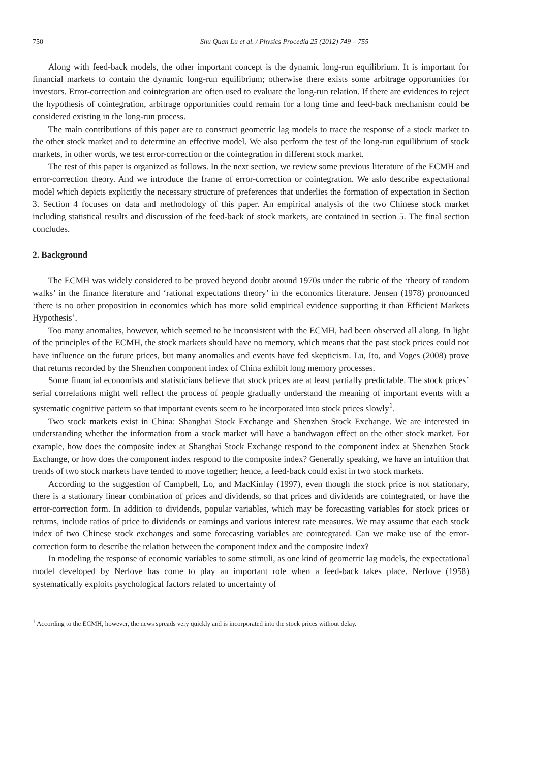750 Shu Quan Lu et al. / Physics Procedia 25 (2012) 749 – 755
Along with feed-back models, the other important concept is the dynamic long-run equilibrium. It is important for financial markets to contain the dynamic long-run equilibrium; otherwise there exists some arbitrage opportunities for investors. Error-correction and cointegration are often used to evaluate the long-run relation. If there are evidences to reject the hypothesis of cointegration, arbitrage opportunities could remain for a long time and feed-back mechanism could be considered existing in the long-run process.
The main contributions of this paper are to construct geometric lag models to trace the response of a stock market to the other stock market and to determine an effective model. We also perform the test of the long-run equilibrium of stock markets, in other words, we test error-correction or the cointegration in different stock market.
The rest of this paper is organized as follows. In the next section, we review some previous literature of the ECMH and error-correction theory. And we introduce the frame of error-correction or cointegration. We aslo describe expectational model which depicts explicitly the necessary structure of preferences that underlies the formation of expectation in Section 3. Section 4 focuses on data and methodology of this paper. An empirical analysis of the two Chinese stock market including statistical results and discussion of the feed-back of stock markets, are contained in section 5. The final section concludes.
2. Background
The ECMH was widely considered to be proved beyond doubt around 1970s under the rubric of the ‘theory of random walks’ in the finance literature and ‘rational expectations theory’ in the economics literature. Jensen (1978) pronounced ‘there is no other proposition in economics which has more solid empirical evidence supporting it than Efficient Markets Hypothesis’.
Too many anomalies, however, which seemed to be inconsistent with the ECMH, had been observed all along. In light of the principles of the ECMH, the stock markets should have no memory, which means that the past stock prices could not have influence on the future prices, but many anomalies and events have fed skepticism. Lu, Ito, and Voges (2008) prove that returns recorded by the Shenzhen component index of China exhibit long memory processes.
Some financial economists and statisticians believe that stock prices are at least partially predictable. The stock prices’ serial correlations might well reflect the process of people gradually understand the meaning of important events with a systematic cognitive pattern so that important events seem to be incorporated into stock prices slowly<sup>1</sup>.
Two stock markets exist in China: Shanghai Stock Exchange and Shenzhen Stock Exchange. We are interested in understanding whether the information from a stock market will have a bandwagon effect on the other stock market. For example, how does the composite index at Shanghai Stock Exchange respond to the component index at Shenzhen Stock Exchange, or how does the component index respond to the composite index? Generally speaking, we have an intuition that trends of two stock markets have tended to move together; hence, a feed-back could exist in two stock markets.
According to the suggestion of Campbell, Lo, and MacKinlay (1997), even though the stock price is not stationary, there is a stationary linear combination of prices and dividends, so that prices and dividends are cointegrated, or have the error-correction form. In addition to dividends, popular variables, which may be forecasting variables for stock prices or returns, include ratios of price to dividends or earnings and various interest rate measures. We may assume that each stock index of two Chinese stock exchanges and some forecasting variables are cointegrated. Can we make use of the error-correction form to describe the relation between the component index and the composite index?
In modeling the response of economic variables to some stimuli, as one kind of geometric lag models, the expectational model developed by Nerlove has come to play an important role when a feed-back takes place. Nerlove (1958) systematically exploits psychological factors related to uncertainty of
<sup>1</sup> According to the ECMH, however, the news spreads very quickly and is incorporated into the stock prices without delay.